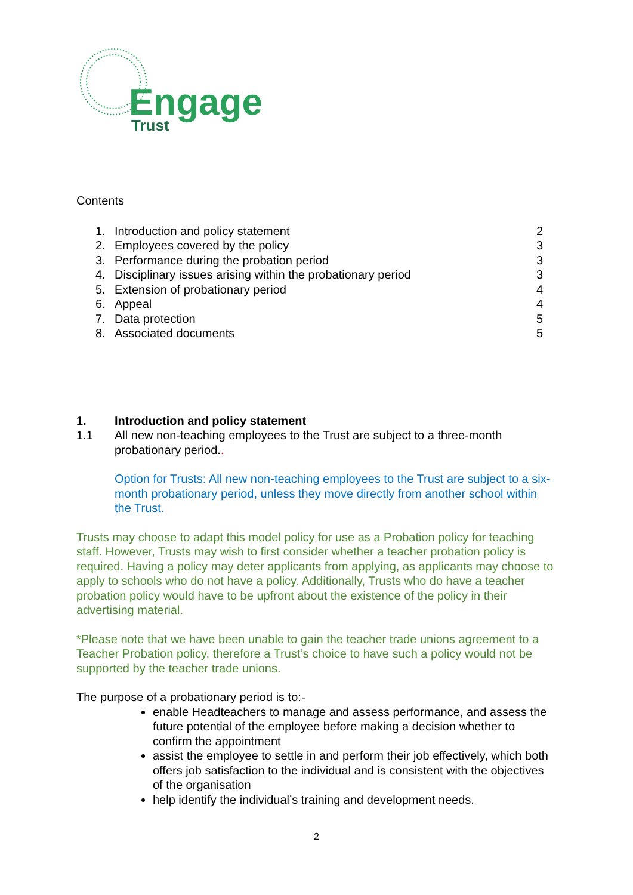Engage
Trust
Contents
| 1. | Introduction and policy statement | 2 |
| 2. | Employees covered by the policy | 3 |
| 3. | Performance during the probation period | 3 |
| 4. | Disciplinary issues arising within the probationary period | 3 |
| 5. | Extension of probationary period | 4 |
| 6. | Appeal | 4 |
| 7. | Data protection | 5 |
| 8. | Associated documents | 5 |
1. Introduction and policy statement
1.1 All new non-teaching employees to the Trust are subject to a three-month probationary period..
Option for Trusts: All new non-teaching employees to the Trust are subject to a six-month probationary period, unless they move directly from another school within the Trust.
Trusts may choose to adapt this model policy for use as a Probation policy for teaching staff. However, Trusts may wish to first consider whether a teacher probation policy is required. Having a policy may deter applicants from applying, as applicants may choose to apply to schools who do not have a policy. Additionally, Trusts who do have a teacher probation policy would have to be upfront about the existence of the policy in their advertising material.
*Please note that we have been unable to gain the teacher trade unions agreement to a Teacher Probation policy, therefore a Trust’s choice to have such a policy would not be supported by the teacher trade unions.
The purpose of a probationary period is to:-
enable Headteachers to manage and assess performance, and assess the future potential of the employee before making a decision whether to confirm the appointment
assist the employee to settle in and perform their job effectively, which both offers job satisfaction to the individual and is consistent with the objectives of the organisation
help identify the individual’s training and development needs.
2